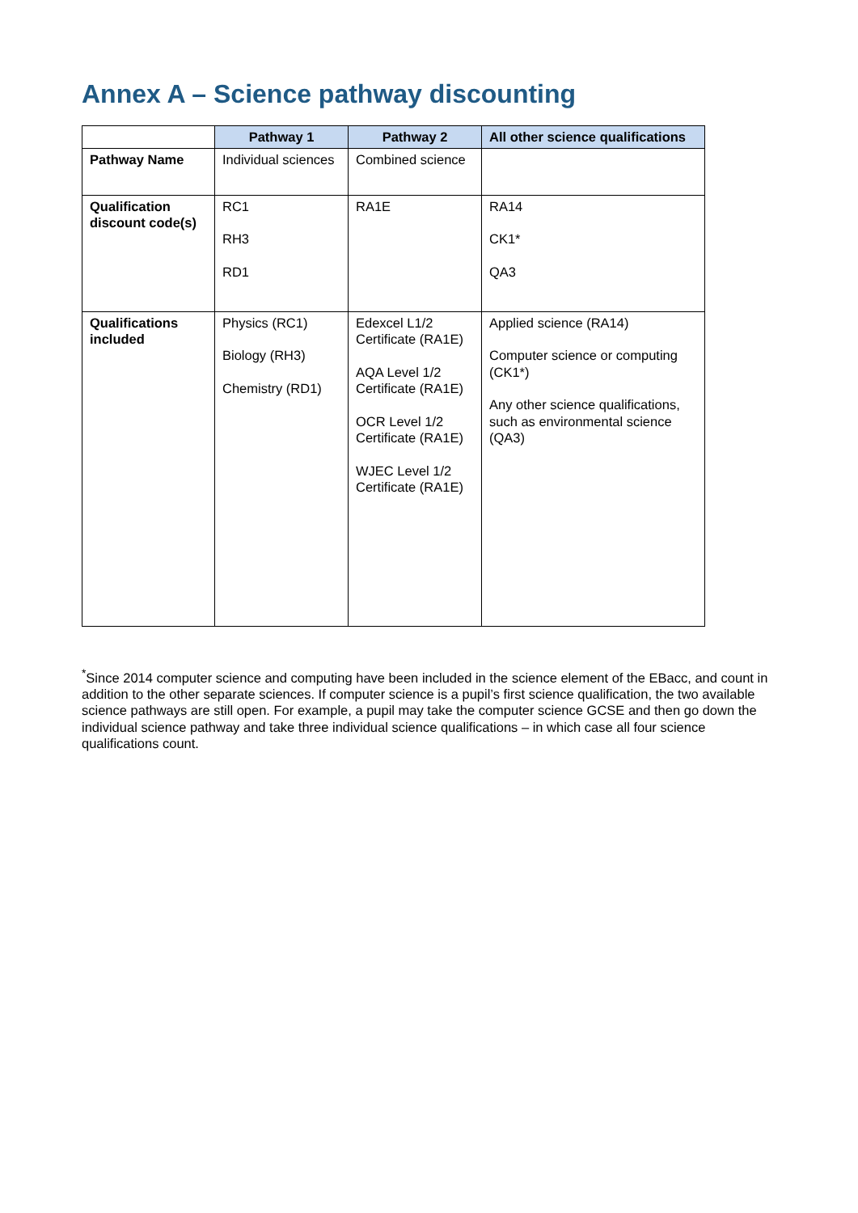Annex A – Science pathway discounting
| | Pathway 1 | Pathway 2 | All other science qualifications |
| --- | --- | --- | --- |
| Pathway Name | Individual sciences | Combined science | |
| Qualification discount code(s) | RC1 RH3 RD1 | RA1E | RA14 CK1* QA3 |
| Qualifications included | Physics (RC1) Biology (RH3) Chemistry (RD1) | Edexcel L1/2 Certificate (RA1E) AQA Level 1/2 Certificate (RA1E) OCR Level 1/2 Certificate (RA1E) WJEC Level 1/2 Certificate (RA1E) | Applied science (RA14) Computer science or computing (CK1*) Any other science qualifications, such as environmental science (QA3) |
<sup>*</sup> Since 2014 computer science and computing have been included in the science element of the EBacc, and count in addition to the other separate sciences. If computer science is a pupil’s first science qualification, the two available science pathways are still open. For example, a pupil may take the computer science GCSE and then go down the individual science pathway and take three individual science qualifications – in which case all four science qualifications count.